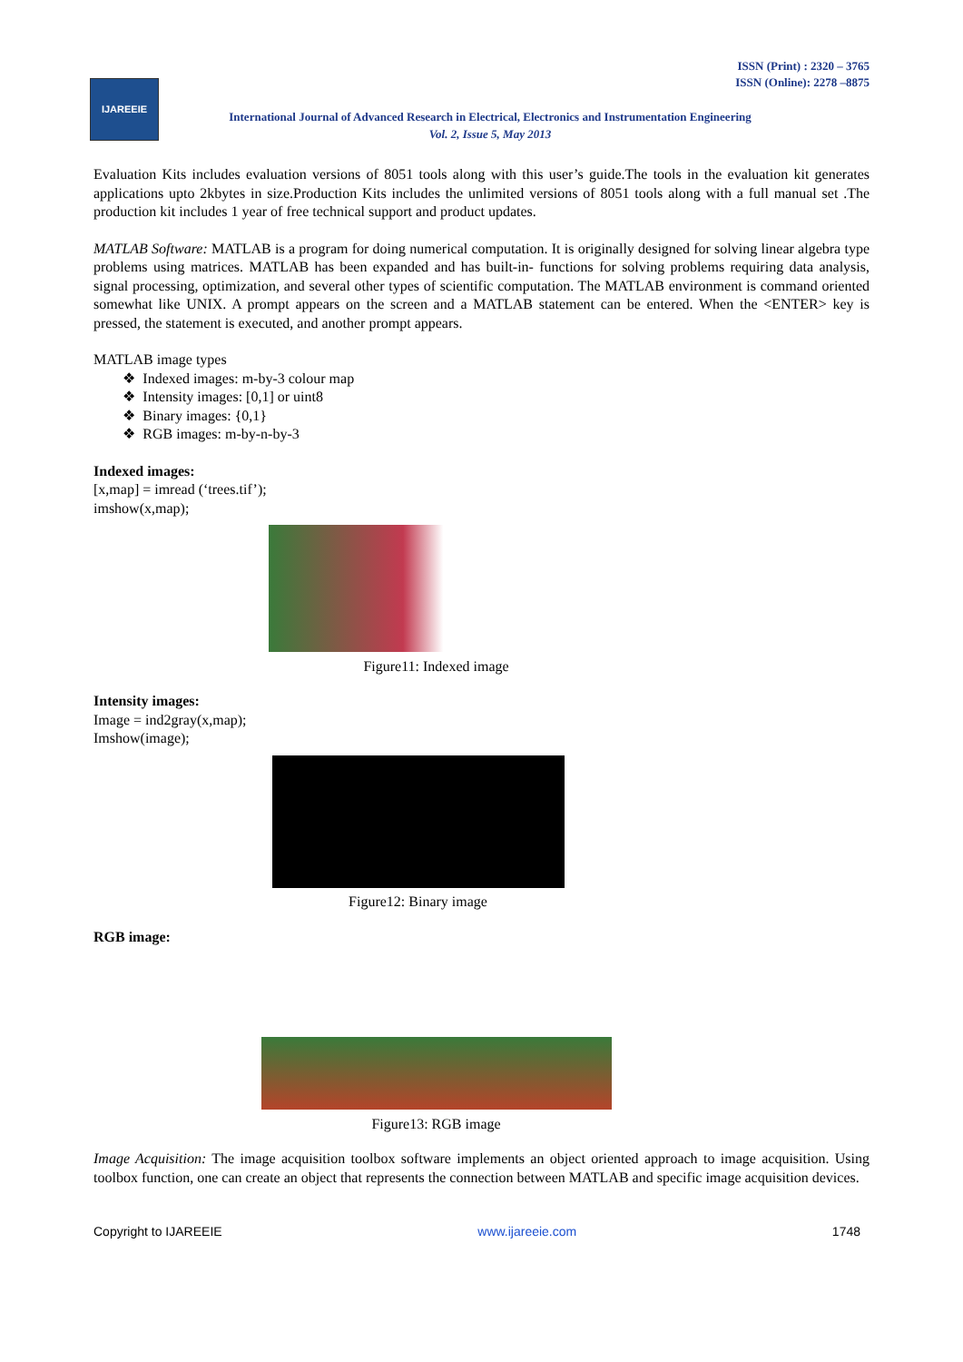ISSN (Print) : 2320 – 3765
ISSN (Online): 2278 –8875
IJAREEIE
International Journal of Advanced Research in Electrical, Electronics and Instrumentation Engineering
Vol. 2, Issue 5, May 2013
Evaluation Kits includes evaluation versions of 8051 tools along with this user’s guide.The tools in the evaluation kit generates applications upto 2kbytes in size.Production Kits includes the unlimited versions of 8051 tools along with a full manual set .The production kit includes 1 year of free technical support and product updates.
MATLAB Software: MATLAB is a program for doing numerical computation. It is originally designed for solving linear algebra type problems using matrices. MATLAB has been expanded and has built-in- functions for solving problems requiring data analysis, signal processing, optimization, and several other types of scientific computation. The MATLAB environment is command oriented somewhat like UNIX. A prompt appears on the screen and a MATLAB statement can be entered. When the <ENTER> key is pressed, the statement is executed, and another prompt appears.
MATLAB image types
❖ Indexed images: m-by-3 colour map
❖ Intensity images: [0,1] or uint8
❖ Binary images: {0,1}
❖ RGB images: m-by-n-by-3
Indexed images:
[x,map] = imread (‘trees.tif’);
imshow(x,map);
Figure11: Indexed image
Intensity images:
Image = ind2gray(x,map);
Imshow(image);
Figure12: Binary image
RGB image:
Figure13: RGB image
Image Acquisition: The image acquisition toolbox software implements an object oriented approach to image acquisition. Using toolbox function, one can create an object that represents the connection between MATLAB and specific image acquisition devices.
Copyright to IJAREEIE www.ijareeie.com 1748